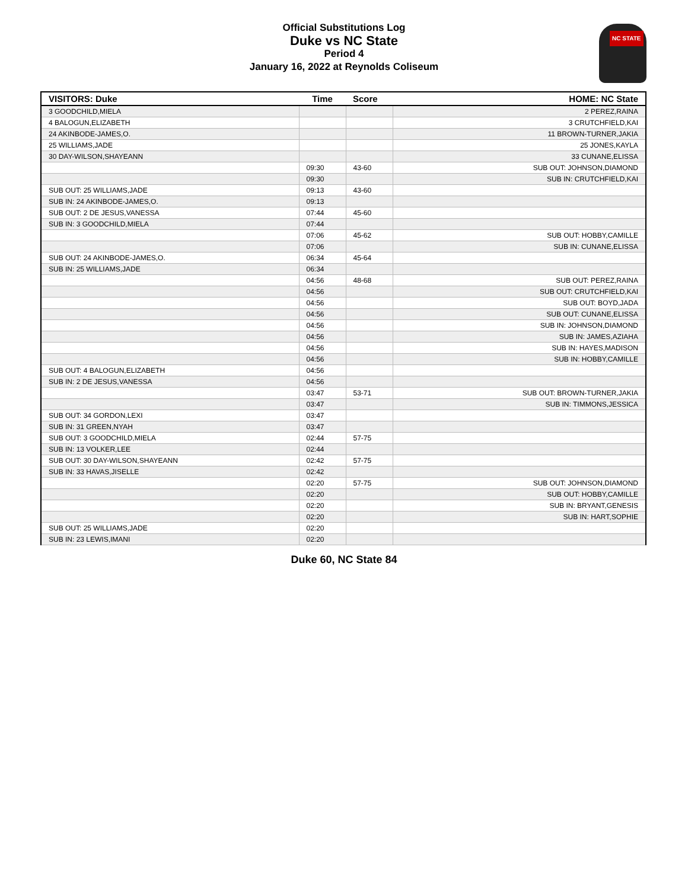Official Substitutions Log
Duke vs NC State
Period 4
January 16, 2022 at Reynolds Coliseum
NC STATE
| VISITORS: Duke | Time | Score | HOME: NC State |
| --- | --- | --- | --- |
| 3 GOODCHILD,MIELA | | | 2 PEREZ,RAINA |
| 4 BALOGUN,ELIZABETH | | | 3 CRUTCHFIELD,KAI |
| 24 AKINBODE-JAMES,O. | | | 11 BROWN-TURNER,JAKIA |
| 25 WILLIAMS,JADE | | | 25 JONES,KAYLA |
| 30 DAY-WILSON,SHAYEANN | | | 33 CUNANE,ELISSA |
| | 09:30 | 43-60 | SUB OUT: JOHNSON,DIAMOND |
| | 09:30 | | SUB IN: CRUTCHFIELD,KAI |
| SUB OUT: 25 WILLIAMS,JADE | 09:13 | 43-60 | |
| SUB IN: 24 AKINBODE-JAMES,O. | 09:13 | | |
| SUB OUT: 2 DE JESUS,VANESSA | 07:44 | 45-60 | |
| SUB IN: 3 GOODCHILD,MIELA | 07:44 | | |
| | 07:06 | 45-62 | SUB OUT: HOBBY,CAMILLE |
| | 07:06 | | SUB IN: CUNANE,ELISSA |
| SUB OUT: 24 AKINBODE-JAMES,O. | 06:34 | 45-64 | |
| SUB IN: 25 WILLIAMS,JADE | 06:34 | | |
| | 04:56 | 48-68 | SUB OUT: PEREZ,RAINA |
| | 04:56 | | SUB OUT: CRUTCHFIELD,KAI |
| | 04:56 | | SUB OUT: BOYD,JADA |
| | 04:56 | | SUB OUT: CUNANE,ELISSA |
| | 04:56 | | SUB IN: JOHNSON,DIAMOND |
| | 04:56 | | SUB IN: JAMES,AZIAHA |
| | 04:56 | | SUB IN: HAYES,MADISON |
| | 04:56 | | SUB IN: HOBBY,CAMILLE |
| SUB OUT: 4 BALOGUN,ELIZABETH | 04:56 | | |
| SUB IN: 2 DE JESUS,VANESSA | 04:56 | | |
| | 03:47 | 53-71 | SUB OUT: BROWN-TURNER,JAKIA |
| | 03:47 | | SUB IN: TIMMONS,JESSICA |
| SUB OUT: 34 GORDON,LEXI | 03:47 | | |
| SUB IN: 31 GREEN,NYAH | 03:47 | | |
| SUB OUT: 3 GOODCHILD,MIELA | 02:44 | 57-75 | |
| SUB IN: 13 VOLKER,LEE | 02:44 | | |
| SUB OUT: 30 DAY-WILSON,SHAYEANN | 02:42 | 57-75 | |
| SUB IN: 33 HAVAS,JISELLE | 02:42 | | |
| | 02:20 | 57-75 | SUB OUT: JOHNSON,DIAMOND |
| | 02:20 | | SUB OUT: HOBBY,CAMILLE |
| | 02:20 | | SUB IN: BRYANT,GENESIS |
| | 02:20 | | SUB IN: HART,SOPHIE |
| SUB OUT: 25 WILLIAMS,JADE | 02:20 | | |
| SUB IN: 23 LEWIS,IMANI | 02:20 | | |
Duke 60, NC State 84